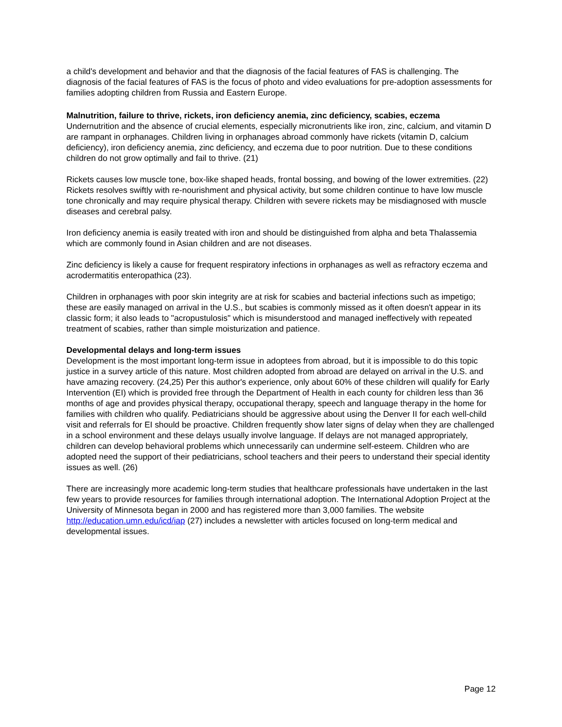a child's development and behavior and that the diagnosis of the facial features of FAS is challenging. The diagnosis of the facial features of FAS is the focus of photo and video evaluations for pre-adoption assessments for families adopting children from Russia and Eastern Europe.
Malnutrition, failure to thrive, rickets, iron deficiency anemia, zinc deficiency, scabies, eczema
Undernutrition and the absence of crucial elements, especially micronutrients like iron, zinc, calcium, and vitamin D are rampant in orphanages. Children living in orphanages abroad commonly have rickets (vitamin D, calcium deficiency), iron deficiency anemia, zinc deficiency, and eczema due to poor nutrition. Due to these conditions children do not grow optimally and fail to thrive. (21)
Rickets causes low muscle tone, box-like shaped heads, frontal bossing, and bowing of the lower extremities. (22) Rickets resolves swiftly with re-nourishment and physical activity, but some children continue to have low muscle tone chronically and may require physical therapy. Children with severe rickets may be misdiagnosed with muscle diseases and cerebral palsy.
Iron deficiency anemia is easily treated with iron and should be distinguished from alpha and beta Thalassemia which are commonly found in Asian children and are not diseases.
Zinc deficiency is likely a cause for frequent respiratory infections in orphanages as well as refractory eczema and acrodermatitis enteropathica (23).
Children in orphanages with poor skin integrity are at risk for scabies and bacterial infections such as impetigo; these are easily managed on arrival in the U.S., but scabies is commonly missed as it often doesn't appear in its classic form; it also leads to "acropustulosis" which is misunderstood and managed ineffectively with repeated treatment of scabies, rather than simple moisturization and patience.
Developmental delays and long-term issues
Development is the most important long-term issue in adoptees from abroad, but it is impossible to do this topic justice in a survey article of this nature. Most children adopted from abroad are delayed on arrival in the U.S. and have amazing recovery. (24,25) Per this author's experience, only about 60% of these children will qualify for Early Intervention (EI) which is provided free through the Department of Health in each county for children less than 36 months of age and provides physical therapy, occupational therapy, speech and language therapy in the home for families with children who qualify. Pediatricians should be aggressive about using the Denver II for each well-child visit and referrals for EI should be proactive. Children frequently show later signs of delay when they are challenged in a school environment and these delays usually involve language. If delays are not managed appropriately, children can develop behavioral problems which unnecessarily can undermine self-esteem. Children who are adopted need the support of their pediatricians, school teachers and their peers to understand their special identity issues as well. (26)
There are increasingly more academic long-term studies that healthcare professionals have undertaken in the last few years to provide resources for families through international adoption. The International Adoption Project at the University of Minnesota began in 2000 and has registered more than 3,000 families. The website http://education.umn.edu/icd/iap (27) includes a newsletter with articles focused on long-term medical and developmental issues.
Page 12